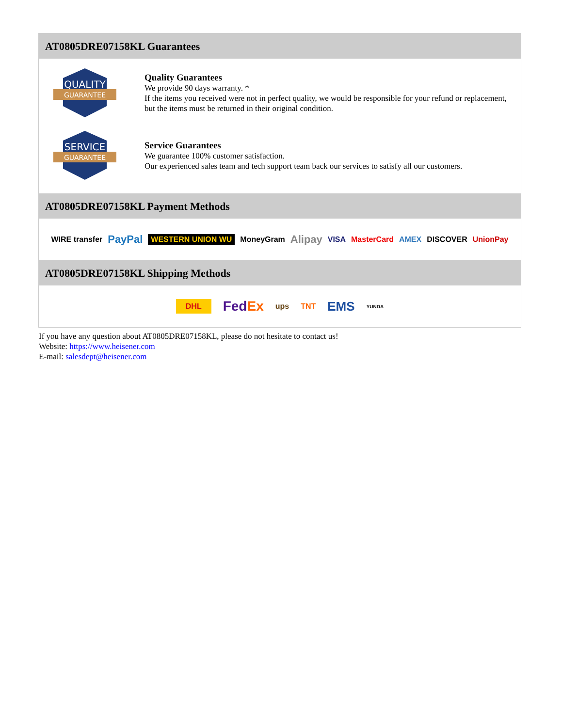AT0805DRE07158KL Guarantees
QUALITY
GUARANTEE
Quality Guarantees
We provide 90 days warranty. *
If the items you received were not in perfect quality, we would be responsible for your refund or replacement, but the items must be returned in their original condition.
SERVICE
GUARANTEE
Service Guarantees
We guarantee 100% customer satisfaction.
Our experienced sales team and tech support team back our services to satisfy all our customers.
AT0805DRE07158KL Payment Methods
WIRE transfer PayPal WESTERN UNION WU MoneyGram Alipay VISA MasterCard AMEX DISCOVER UnionPay
AT0805DRE07158KL Shipping Methods
DHL FedEx ups TNT EMS YUNDA
If you have any question about AT0805DRE07158KL, please do not hesitate to contact us!
Website: https://www.heisener.com
E-mail: salesdept@heisener.com